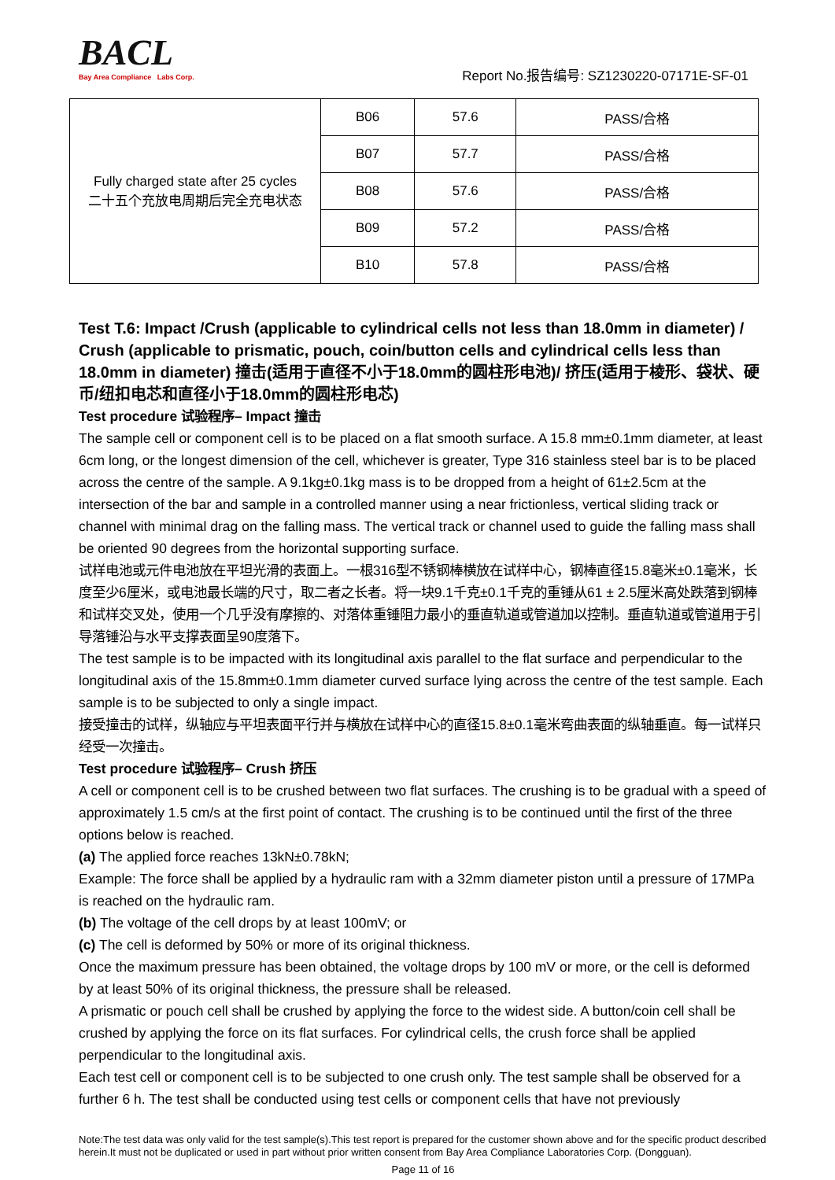BACL
Bay Area Compliance Labs Corp.
Report No.报告编号: SZ1230220-07171E-SF-01
| Fully charged state after 25 cycles 二十五个充放电周期后完全充电状态 | B06 | 57.6 | PASS/合格 |
| | B07 | 57.7 | PASS/合格 |
| | B08 | 57.6 | PASS/合格 |
| | B09 | 57.2 | PASS/合格 |
| | B10 | 57.8 | PASS/合格 |
Test T.6: Impact /Crush (applicable to cylindrical cells not less than 18.0mm in diameter) / Crush (applicable to prismatic, pouch, coin/button cells and cylindrical cells less than 18.0mm in diameter) 撞击(适用于直径不小于18.0mm的圆柱形电池)/ 挤压(适用于棱形、袋状、硬币/纽扣电芯和直径小于18.0mm的圆柱形电芯)
Test procedure 试验程序– Impact 撞击
The sample cell or component cell is to be placed on a flat smooth surface. A 15.8 mm±0.1mm diameter, at least 6cm long, or the longest dimension of the cell, whichever is greater, Type 316 stainless steel bar is to be placed across the centre of the sample. A 9.1kg±0.1kg mass is to be dropped from a height of 61±2.5cm at the intersection of the bar and sample in a controlled manner using a near frictionless, vertical sliding track or channel with minimal drag on the falling mass. The vertical track or channel used to guide the falling mass shall be oriented 90 degrees from the horizontal supporting surface.
试样电池或元件电池放在平坦光滑的表面上。一根316型不锈钢棒横放在试样中心，钢棒直径15.8毫米±0.1毫米，长度至少6厘米，或电池最长端的尺寸，取二者之长者。将一块9.1千克±0.1千克的重锤从61 ± 2.5厘米高处跌落到钢棒和试样交叉处，使用一个几乎没有摩擦的、对落体重锤阻力最小的垂直轨道或管道加以控制。垂直轨道或管道用于引导落锤沿与水平支撑表面呈90度落下。
The test sample is to be impacted with its longitudinal axis parallel to the flat surface and perpendicular to the longitudinal axis of the 15.8mm±0.1mm diameter curved surface lying across the centre of the test sample. Each sample is to be subjected to only a single impact.
接受撞击的试样，纵轴应与平坦表面平行并与横放在试样中心的直径15.8±0.1毫米弯曲表面的纵轴垂直。每一试样只经受一次撞击。
Test procedure 试验程序– Crush 挤压
A cell or component cell is to be crushed between two flat surfaces. The crushing is to be gradual with a speed of approximately 1.5 cm/s at the first point of contact. The crushing is to be continued until the first of the three options below is reached.
(a) The applied force reaches 13kN±0.78kN;
Example: The force shall be applied by a hydraulic ram with a 32mm diameter piston until a pressure of 17MPa is reached on the hydraulic ram.
(b) The voltage of the cell drops by at least 100mV; or
(c) The cell is deformed by 50% or more of its original thickness.
Once the maximum pressure has been obtained, the voltage drops by 100 mV or more, or the cell is deformed by at least 50% of its original thickness, the pressure shall be released.
A prismatic or pouch cell shall be crushed by applying the force to the widest side. A button/coin cell shall be crushed by applying the force on its flat surfaces. For cylindrical cells, the crush force shall be applied perpendicular to the longitudinal axis.
Each test cell or component cell is to be subjected to one crush only. The test sample shall be observed for a further 6 h. The test shall be conducted using test cells or component cells that have not previously
Note:The test data was only valid for the test sample(s).This test report is prepared for the customer shown above and for the specific product described herein.It must not be duplicated or used in part without prior written consent from Bay Area Compliance Laboratories Corp. (Dongguan).
Page 11 of 16